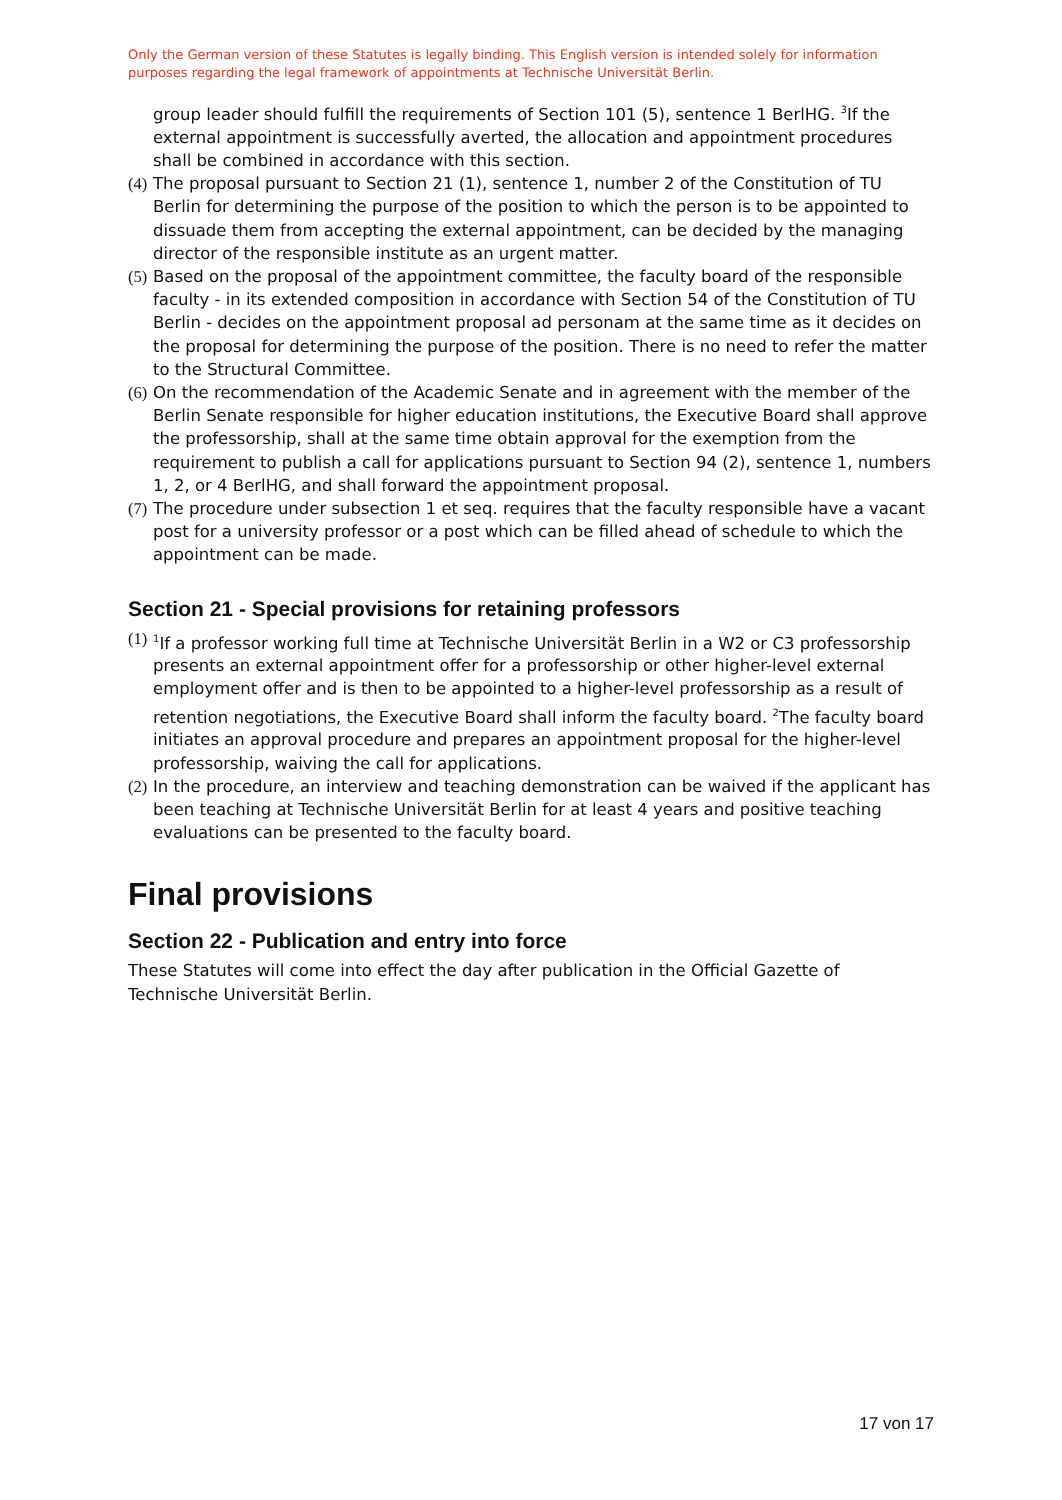Only the German version of these Statutes is legally binding. This English version is intended solely for information purposes regarding the legal framework of appointments at Technische Universität Berlin.
group leader should fulfill the requirements of Section 101 (5), sentence 1 BerlHG. <sup>3</sup>If the external appointment is successfully averted, the allocation and appointment procedures shall be combined in accordance with this section.
(4) The proposal pursuant to Section 21 (1), sentence 1, number 2 of the Constitution of TU Berlin for determining the purpose of the position to which the person is to be appointed to dissuade them from accepting the external appointment, can be decided by the managing director of the responsible institute as an urgent matter.
(5) Based on the proposal of the appointment committee, the faculty board of the responsible faculty - in its extended composition in accordance with Section 54 of the Constitution of TU Berlin - decides on the appointment proposal ad personam at the same time as it decides on the proposal for determining the purpose of the position. There is no need to refer the matter to the Structural Committee.
(6) On the recommendation of the Academic Senate and in agreement with the member of the Berlin Senate responsible for higher education institutions, the Executive Board shall approve the professorship, shall at the same time obtain approval for the exemption from the requirement to publish a call for applications pursuant to Section 94 (2), sentence 1, numbers 1, 2, or 4 BerlHG, and shall forward the appointment proposal.
(7) The procedure under subsection 1 et seq. requires that the faculty responsible have a vacant post for a university professor or a post which can be filled ahead of schedule to which the appointment can be made.
Section 21 - Special provisions for retaining professors
(1) <sup>1</sup>If a professor working full time at Technische Universität Berlin in a W2 or C3 professorship presents an external appointment offer for a professorship or other higher-level external employment offer and is then to be appointed to a higher-level professorship as a result of retention negotiations, the Executive Board shall inform the faculty board. <sup>2</sup>The faculty board initiates an approval procedure and prepares an appointment proposal for the higher-level professorship, waiving the call for applications.
(2) In the procedure, an interview and teaching demonstration can be waived if the applicant has been teaching at Technische Universität Berlin for at least 4 years and positive teaching evaluations can be presented to the faculty board.
Final provisions
Section 22 - Publication and entry into force
These Statutes will come into effect the day after publication in the Official Gazette of Technische Universität Berlin.
17 von 17